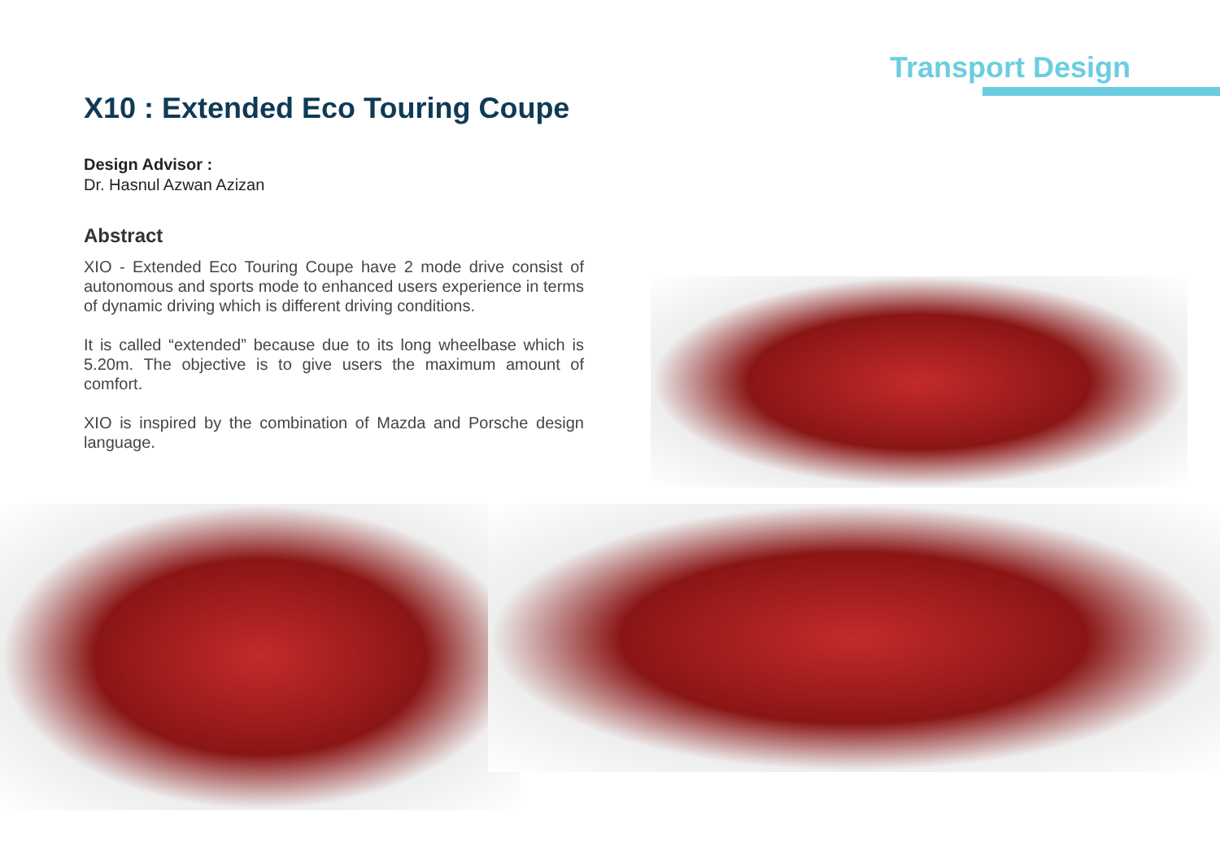Transport Design
X10 : Extended Eco Touring Coupe
Design Advisor :
Dr. Hasnul Azwan Azizan
Abstract
XIO - Extended Eco Touring Coupe have 2 mode drive consist of autonomous and sports mode to enhanced users experience in terms of dynamic driving which is different driving conditions.
It is called “extended” because due to its long wheelbase which is 5.20m. The objective is to give users the maximum amount of comfort.
XIO is inspired by the combination of Mazda and Porsche design language.